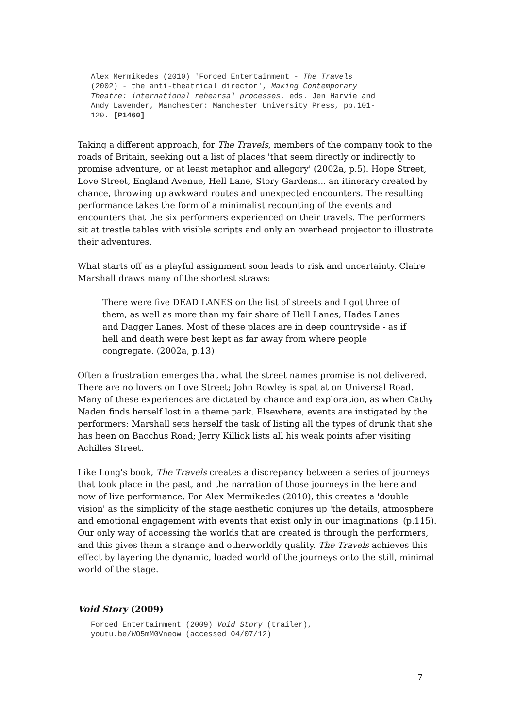Alex Mermikedes (2010) 'Forced Entertainment - The Travels
(2002) - the anti-theatrical director', Making Contemporary
Theatre: international rehearsal processes, eds. Jen Harvie and
Andy Lavender, Manchester: Manchester University Press, pp.101-
120. [P1460]
Taking a different approach, for The Travels, members of the company took to the roads of Britain, seeking out a list of places 'that seem directly or indirectly to promise adventure, or at least metaphor and allegory' (2002a, p.5). Hope Street, Love Street, England Avenue, Hell Lane, Story Gardens... an itinerary created by chance, throwing up awkward routes and unexpected encounters. The resulting performance takes the form of a minimalist recounting of the events and encounters that the six performers experienced on their travels. The performers sit at trestle tables with visible scripts and only an overhead projector to illustrate their adventures.
What starts off as a playful assignment soon leads to risk and uncertainty. Claire Marshall draws many of the shortest straws:
There were five DEAD LANES on the list of streets and I got three of them, as well as more than my fair share of Hell Lanes, Hades Lanes and Dagger Lanes. Most of these places are in deep countryside - as if hell and death were best kept as far away from where people congregate. (2002a, p.13)
Often a frustration emerges that what the street names promise is not delivered. There are no lovers on Love Street; John Rowley is spat at on Universal Road. Many of these experiences are dictated by chance and exploration, as when Cathy Naden finds herself lost in a theme park. Elsewhere, events are instigated by the performers: Marshall sets herself the task of listing all the types of drunk that she has been on Bacchus Road; Jerry Killick lists all his weak points after visiting Achilles Street.
Like Long's book, The Travels creates a discrepancy between a series of journeys that took place in the past, and the narration of those journeys in the here and now of live performance. For Alex Mermikedes (2010), this creates a 'double vision' as the simplicity of the stage aesthetic conjures up 'the details, atmosphere and emotional engagement with events that exist only in our imaginations' (p.115). Our only way of accessing the worlds that are created is through the performers, and this gives them a strange and otherworldly quality. The Travels achieves this effect by layering the dynamic, loaded world of the journeys onto the still, minimal world of the stage.
Void Story (2009)
Forced Entertainment (2009) Void Story (trailer),
youtu.be/WO5mM0Vneow (accessed 04/07/12)
7